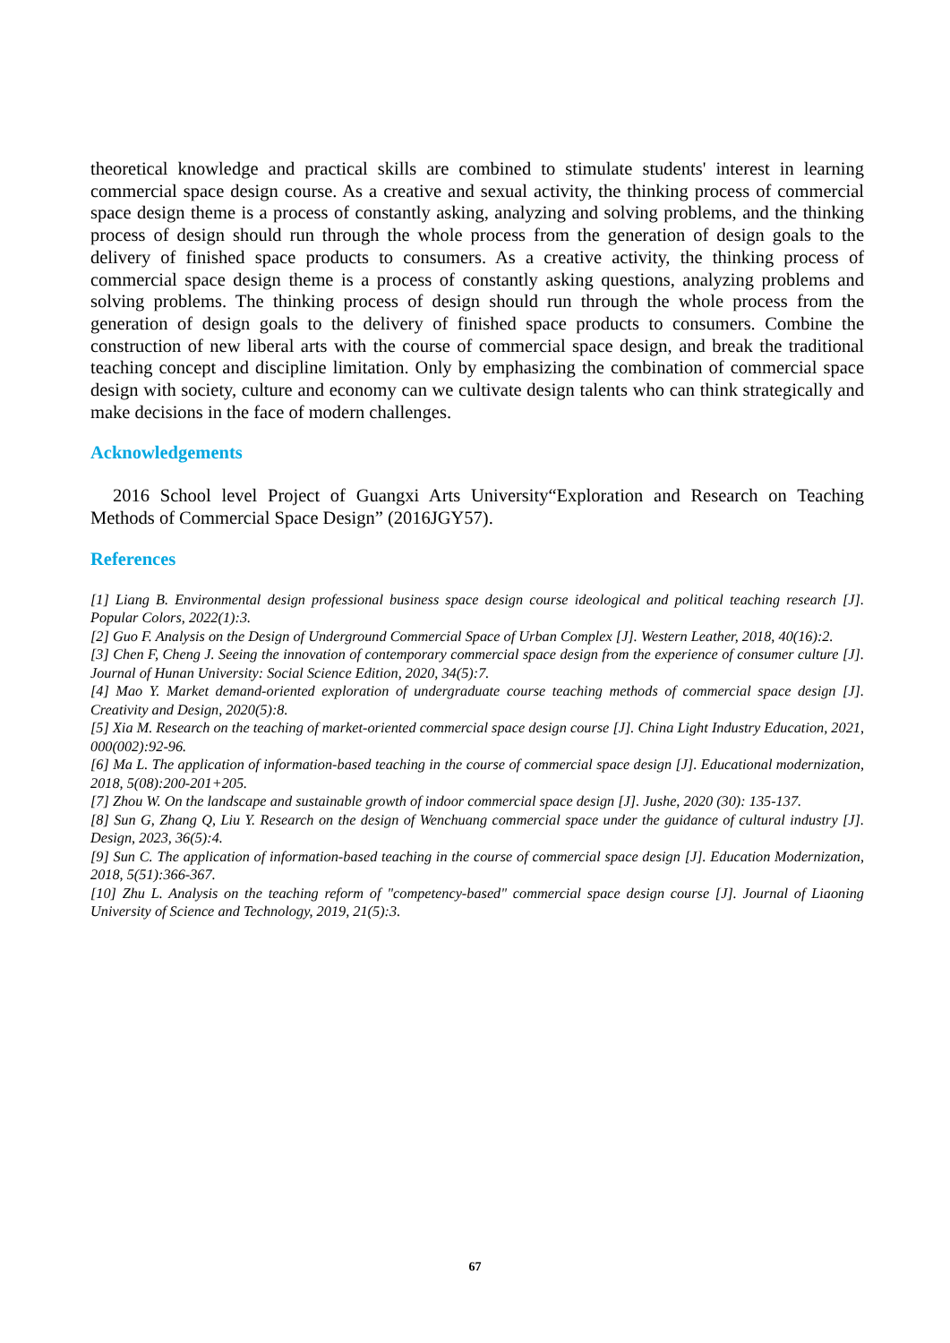theoretical knowledge and practical skills are combined to stimulate students' interest in learning commercial space design course. As a creative and sexual activity, the thinking process of commercial space design theme is a process of constantly asking, analyzing and solving problems, and the thinking process of design should run through the whole process from the generation of design goals to the delivery of finished space products to consumers. As a creative activity, the thinking process of commercial space design theme is a process of constantly asking questions, analyzing problems and solving problems. The thinking process of design should run through the whole process from the generation of design goals to the delivery of finished space products to consumers. Combine the construction of new liberal arts with the course of commercial space design, and break the traditional teaching concept and discipline limitation. Only by emphasizing the combination of commercial space design with society, culture and economy can we cultivate design talents who can think strategically and make decisions in the face of modern challenges.
Acknowledgements
2016 School level Project of Guangxi Arts University“Exploration and Research on Teaching Methods of Commercial Space Design” (2016JGY57).
References
[1] Liang B. Environmental design professional business space design course ideological and political teaching research [J]. Popular Colors, 2022(1):3.
[2] Guo F. Analysis on the Design of Underground Commercial Space of Urban Complex [J]. Western Leather, 2018, 40(16):2.
[3] Chen F, Cheng J. Seeing the innovation of contemporary commercial space design from the experience of consumer culture [J]. Journal of Hunan University: Social Science Edition, 2020, 34(5):7.
[4] Mao Y. Market demand-oriented exploration of undergraduate course teaching methods of commercial space design [J]. Creativity and Design, 2020(5):8.
[5] Xia M. Research on the teaching of market-oriented commercial space design course [J]. China Light Industry Education, 2021, 000(002):92-96.
[6] Ma L. The application of information-based teaching in the course of commercial space design [J]. Educational modernization, 2018, 5(08):200-201+205.
[7] Zhou W. On the landscape and sustainable growth of indoor commercial space design [J]. Jushe, 2020 (30): 135-137.
[8] Sun G, Zhang Q, Liu Y. Research on the design of Wenchuang commercial space under the guidance of cultural industry [J]. Design, 2023, 36(5):4.
[9] Sun C. The application of information-based teaching in the course of commercial space design [J]. Education Modernization, 2018, 5(51):366-367.
[10] Zhu L. Analysis on the teaching reform of "competency-based" commercial space design course [J]. Journal of Liaoning University of Science and Technology, 2019, 21(5):3.
67